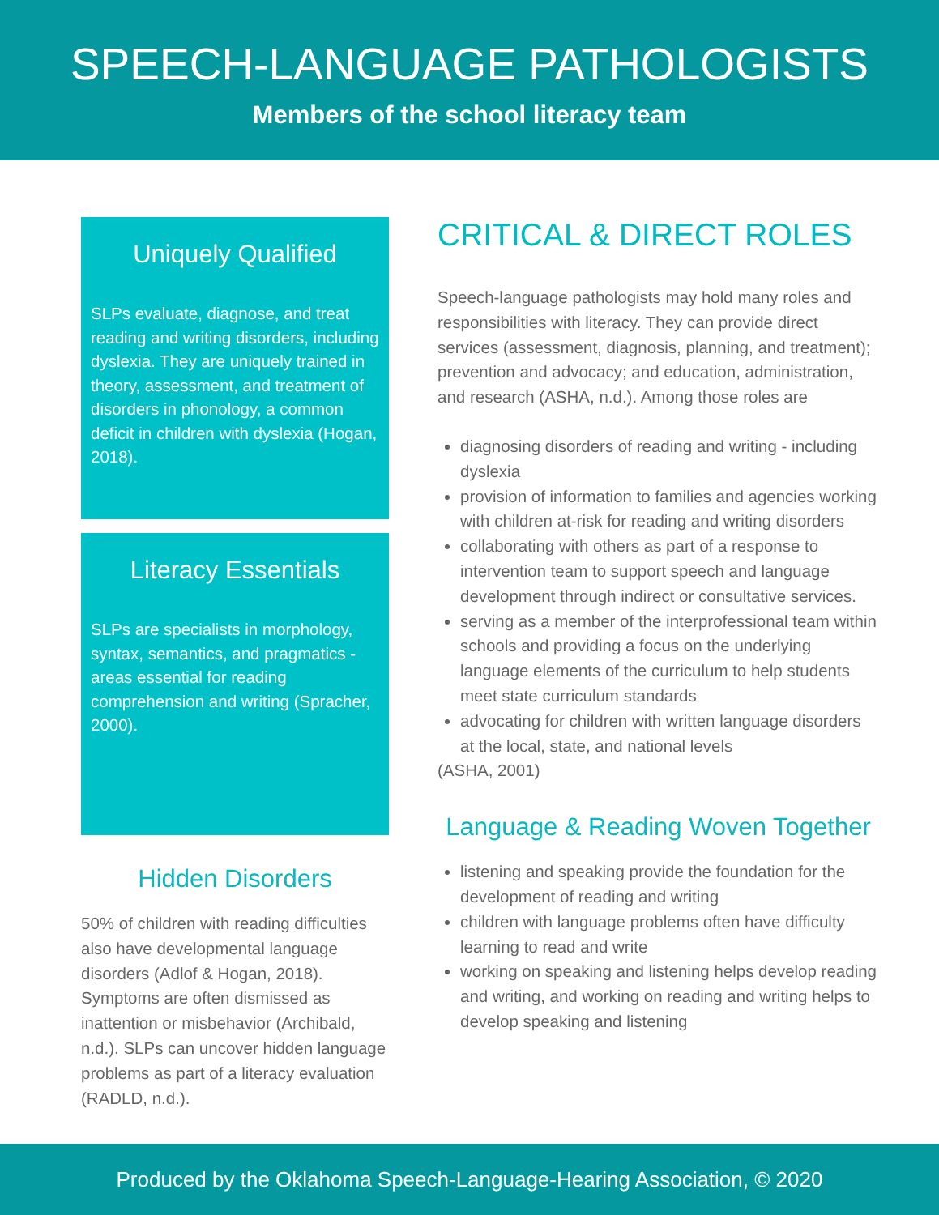SPEECH-LANGUAGE PATHOLOGISTS
Members of the school literacy team
Uniquely Qualified
SLPs evaluate, diagnose, and treat reading and writing disorders, including dyslexia. They are uniquely trained in theory, assessment, and treatment of disorders in phonology, a common deficit in children with dyslexia (Hogan, 2018).
Literacy Essentials
SLPs are specialists in morphology, syntax, semantics, and pragmatics - areas essential for reading comprehension and writing (Spracher, 2000).
Hidden Disorders
50% of children with reading difficulties also have developmental language disorders (Adlof & Hogan, 2018). Symptoms are often dismissed as inattention or misbehavior (Archibald, n.d.). SLPs can uncover hidden language problems as part of a literacy evaluation (RADLD, n.d.).
CRITICAL & DIRECT ROLES
Speech-language pathologists may hold many roles and responsibilities with literacy. They can provide direct services (assessment, diagnosis, planning, and treatment); prevention and advocacy; and education, administration, and research (ASHA, n.d.). Among those roles are
diagnosing disorders of reading and writing - including dyslexia
provision of information to families and agencies working with children at-risk for reading and writing disorders
collaborating with others as part of a response to intervention team to support speech and language development through indirect or consultative services.
serving as a member of the interprofessional team within schools and providing a focus on the underlying language elements of the curriculum to help students meet state curriculum standards
advocating for children with written language disorders at the local, state, and national levels
(ASHA, 2001)
Language & Reading Woven Together
listening and speaking provide the foundation for the development of reading and writing
children with language problems often have difficulty learning to read and write
working on speaking and listening helps develop reading and writing, and working on reading and writing helps to develop speaking and listening
Produced by the Oklahoma Speech-Language-Hearing Association, © 2020